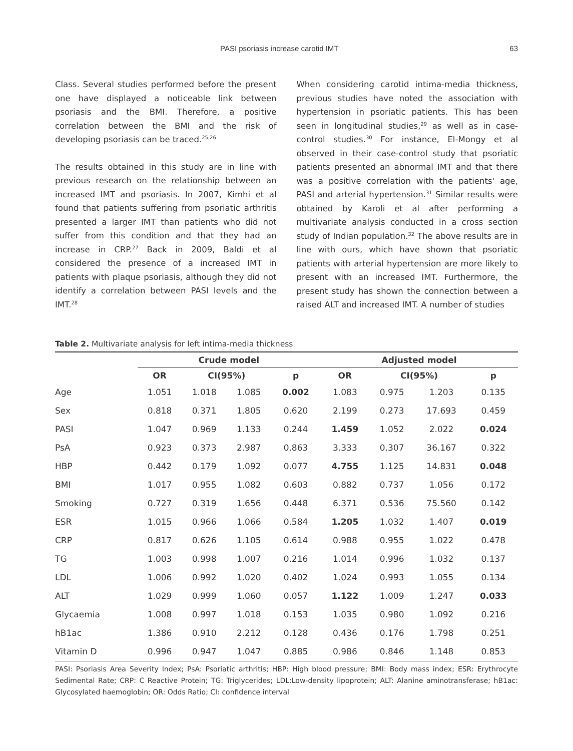PASI psoriasis increase carotid IMT 63
Class. Several studies performed before the present one have displayed a noticeable link between psoriasis and the BMI. Therefore, a positive correlation between the BMI and the risk of developing psoriasis can be traced.<sup>25,26</sup>
The results obtained in this study are in line with previous research on the relationship between an increased IMT and psoriasis. In 2007, Kimhi et al found that patients suffering from psoriatic arthritis presented a larger IMT than patients who did not suffer from this condition and that they had an increase in CRP.<sup>27</sup> Back in 2009, Baldi et al considered the presence of a increased IMT in patients with plaque psoriasis, although they did not identify a correlation between PASI levels and the IMT.<sup>28</sup>
When considering carotid intima-media thickness, previous studies have noted the association with hypertension in psoriatic patients. This has been seen in longitudinal studies,<sup>29</sup> as well as in case-control studies.<sup>30</sup> For instance, El-Mongy et al observed in their case-control study that psoriatic patients presented an abnormal IMT and that there was a positive correlation with the patients' age, PASI and arterial hypertension.<sup>31</sup> Similar results were obtained by Karoli et al after performing a multivariate analysis conducted in a cross section study of Indian population.<sup>32</sup> The above results are in line with ours, which have shown that psoriatic patients with arterial hypertension are more likely to present with an increased IMT. Furthermore, the present study has shown the connection between a raised ALT and increased IMT. A number of studies
Table 2. Multivariate analysis for left intima-media thickness
| | Crude model | | | | Adjusted model | | | |
| --- | --- | --- | --- | --- | --- | --- | --- | --- |
| | OR | CI(95%) | | p | OR | CI(95%) | | p |
| Age | 1.051 | 1.018 | 1.085 | 0.002 | 1.083 | 0.975 | 1.203 | 0.135 |
| Sex | 0.818 | 0.371 | 1.805 | 0.620 | 2.199 | 0.273 | 17.693 | 0.459 |
| PASI | 1.047 | 0.969 | 1.133 | 0.244 | 1.459 | 1.052 | 2.022 | 0.024 |
| PsA | 0.923 | 0.373 | 2.987 | 0.863 | 3.333 | 0.307 | 36.167 | 0.322 |
| HBP | 0.442 | 0.179 | 1.092 | 0.077 | 4.755 | 1.125 | 14.831 | 0.048 |
| BMI | 1.017 | 0.955 | 1.082 | 0.603 | 0.882 | 0.737 | 1.056 | 0.172 |
| Smoking | 0.727 | 0.319 | 1.656 | 0.448 | 6.371 | 0.536 | 75.560 | 0.142 |
| ESR | 1.015 | 0.966 | 1.066 | 0.584 | 1.205 | 1.032 | 1.407 | 0.019 |
| CRP | 0.817 | 0.626 | 1.105 | 0.614 | 0.988 | 0.955 | 1.022 | 0.478 |
| TG | 1.003 | 0.998 | 1.007 | 0.216 | 1.014 | 0.996 | 1.032 | 0.137 |
| LDL | 1.006 | 0.992 | 1.020 | 0.402 | 1.024 | 0.993 | 1.055 | 0.134 |
| ALT | 1.029 | 0.999 | 1.060 | 0.057 | 1.122 | 1.009 | 1.247 | 0.033 |
| Glycaemia | 1.008 | 0.997 | 1.018 | 0.153 | 1.035 | 0.980 | 1.092 | 0.216 |
| hB1ac | 1.386 | 0.910 | 2.212 | 0.128 | 0.436 | 0.176 | 1.798 | 0.251 |
| Vitamin D | 0.996 | 0.947 | 1.047 | 0.885 | 0.986 | 0.846 | 1.148 | 0.853 |
PASI: Psoriasis Area Severity Index; PsA: Psoriatic arthritis; HBP: High blood pressure; BMI: Body mass index; ESR: Erythrocyte Sedimental Rate; CRP: C Reactive Protein; TG: Triglycerides; LDL:Low-density lipoprotein; ALT: Alanine aminotransferase; hB1ac: Glycosylated haemoglobin; OR: Odds Ratio; CI: confidence interval